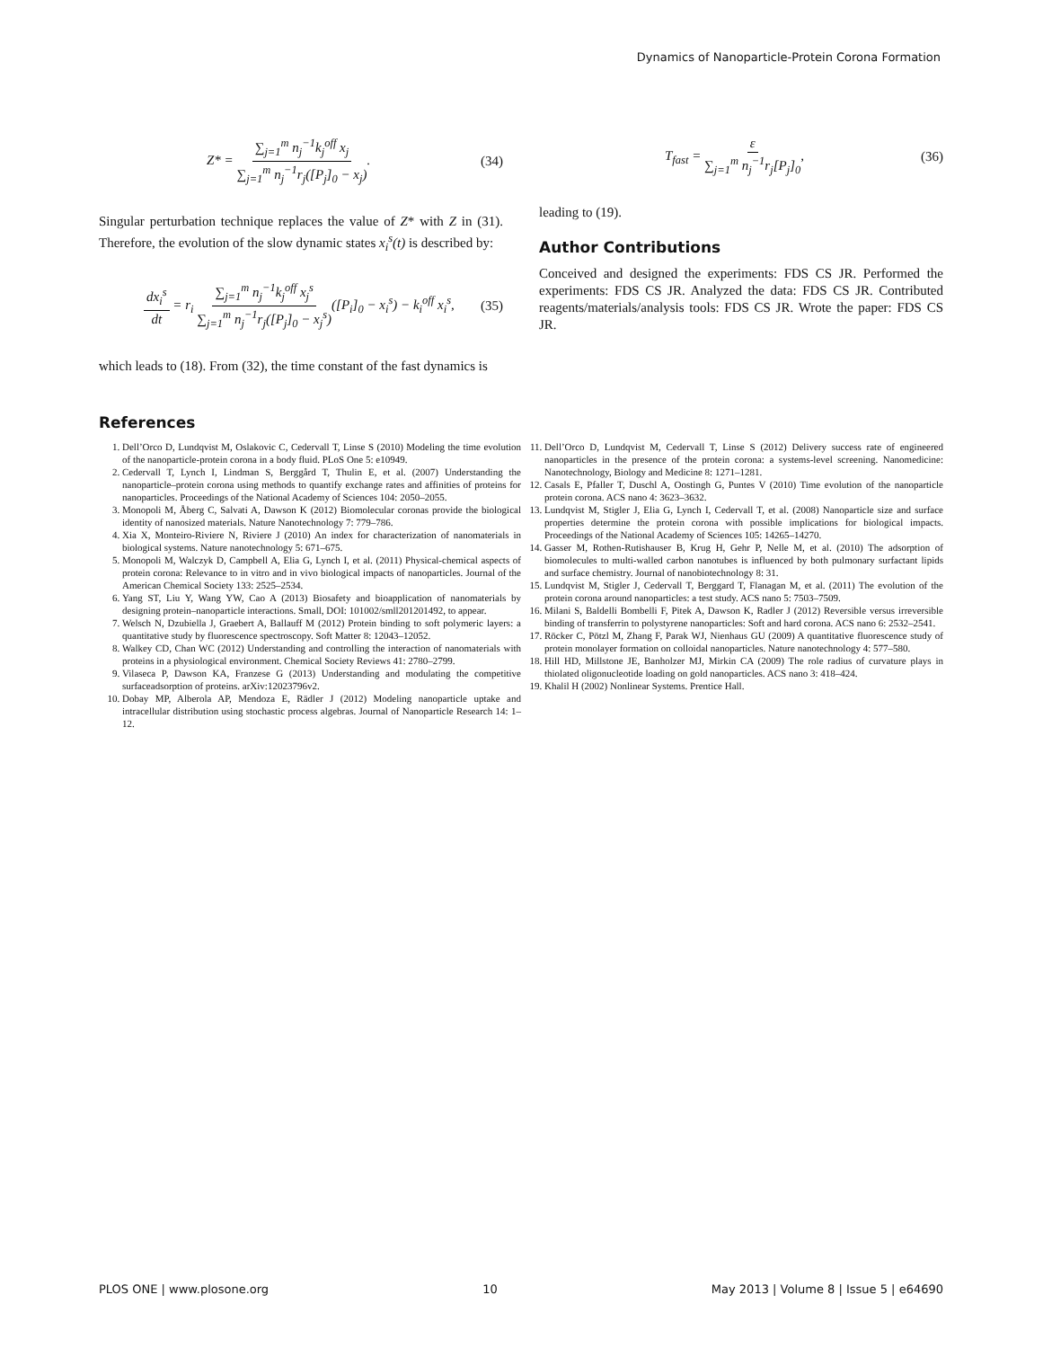Dynamics of Nanoparticle-Protein Corona Formation
Z* = ∑<sub>j=1</sub><sup>m</sup> n<sub>j</sub><sup>−1</sup>k<sub>j</sub><sup>off</sup> x<sub>j</sub> ∑<sub>j=1</sub><sup>m</sup> n<sub>j</sub><sup>−1</sup>r<sub>j</sub>([P<sub>j</sub>]<sub>0</sub> − x<sub>j</sub>). (34)
Singular perturbation technique replaces the value of Z* with Z in (31). Therefore, the evolution of the slow dynamic states x<sub>i</sub><sup>s</sup>(t) is described by:
dx<sub>i</sub><sup>s</sup> dt = r<sub>i</sub> ∑<sub>j=1</sub><sup>m</sup> n<sub>j</sub><sup>−1</sup>k<sub>j</sub><sup>off</sup> x<sub>j</sub><sup>s</sup> ∑<sub>j=1</sub><sup>m</sup> n<sub>j</sub><sup>−1</sup>r<sub>j</sub>([P<sub>j</sub>]<sub>0</sub> − x<sub>j</sub><sup>s</sup>)([P<sub>i</sub>]<sub>0</sub> − x<sub>i</sub><sup>s</sup>) − k<sub>i</sub><sup>off</sup> x<sub>i</sub><sup>s</sup>, (35)
which leads to (18). From (32), the time constant of the fast dynamics is
T<sub>fast</sub> = ε ∑<sub>j=1</sub><sup>m</sup> n<sub>j</sub><sup>−1</sup>r<sub>j</sub>[P<sub>j</sub>]<sub>0</sub>, (36)
leading to (19).
Author Contributions
Conceived and designed the experiments: FDS CS JR. Performed the experiments: FDS CS JR. Analyzed the data: FDS CS JR. Contributed reagents/materials/analysis tools: FDS CS JR. Wrote the paper: FDS CS JR.
References
1. Dell’Orco D, Lundqvist M, Oslakovic C, Cedervall T, Linse S (2010) Modeling the time evolution of the nanoparticle-protein corona in a body fluid. PLoS One 5: e10949.
2. Cedervall T, Lynch I, Lindman S, Berggård T, Thulin E, et al. (2007) Understanding the nanoparticle–protein corona using methods to quantify exchange rates and affinities of proteins for nanoparticles. Proceedings of the National Academy of Sciences 104: 2050–2055.
3. Monopoli M, Åberg C, Salvati A, Dawson K (2012) Biomolecular coronas provide the biological identity of nanosized materials. Nature Nanotechnology 7: 779–786.
4. Xia X, Monteiro-Riviere N, Riviere J (2010) An index for characterization of nanomaterials in biological systems. Nature nanotechnology 5: 671–675.
5. Monopoli M, Walczyk D, Campbell A, Elia G, Lynch I, et al. (2011) Physical-chemical aspects of protein corona: Relevance to in vitro and in vivo biological impacts of nanoparticles. Journal of the American Chemical Society 133: 2525–2534.
6. Yang ST, Liu Y, Wang YW, Cao A (2013) Biosafety and bioapplication of nanomaterials by designing protein–nanoparticle interactions. Small, DOI: 101002/smll201201492, to appear.
7. Welsch N, Dzubiella J, Graebert A, Ballauff M (2012) Protein binding to soft polymeric layers: a quantitative study by fluorescence spectroscopy. Soft Matter 8: 12043–12052.
8. Walkey CD, Chan WC (2012) Understanding and controlling the interaction of nanomaterials with proteins in a physiological environment. Chemical Society Reviews 41: 2780–2799.
9. Vilaseca P, Dawson KA, Franzese G (2013) Understanding and modulating the competitive surfaceadsorption of proteins. arXiv:12023796v2.
10. Dobay MP, Alberola AP, Mendoza E, Rädler J (2012) Modeling nanoparticle uptake and intracellular distribution using stochastic process algebras. Journal of Nanoparticle Research 14: 1–12.
11. Dell’Orco D, Lundqvist M, Cedervall T, Linse S (2012) Delivery success rate of engineered nanoparticles in the presence of the protein corona: a systems-level screening. Nanomedicine: Nanotechnology, Biology and Medicine 8: 1271–1281.
12. Casals E, Pfaller T, Duschl A, Oostingh G, Puntes V (2010) Time evolution of the nanoparticle protein corona. ACS nano 4: 3623–3632.
13. Lundqvist M, Stigler J, Elia G, Lynch I, Cedervall T, et al. (2008) Nanoparticle size and surface properties determine the protein corona with possible implications for biological impacts. Proceedings of the National Academy of Sciences 105: 14265–14270.
14. Gasser M, Rothen-Rutishauser B, Krug H, Gehr P, Nelle M, et al. (2010) The adsorption of biomolecules to multi-walled carbon nanotubes is influenced by both pulmonary surfactant lipids and surface chemistry. Journal of nanobiotechnology 8: 31.
15. Lundqvist M, Stigler J, Cedervall T, Berggard T, Flanagan M, et al. (2011) The evolution of the protein corona around nanoparticles: a test study. ACS nano 5: 7503–7509.
16. Milani S, Baldelli Bombelli F, Pitek A, Dawson K, Radler J (2012) Reversible versus irreversible binding of transferrin to polystyrene nanoparticles: Soft and hard corona. ACS nano 6: 2532–2541.
17. Röcker C, Pötzl M, Zhang F, Parak WJ, Nienhaus GU (2009) A quantitative fluorescence study of protein monolayer formation on colloidal nanoparticles. Nature nanotechnology 4: 577–580.
18. Hill HD, Millstone JE, Banholzer MJ, Mirkin CA (2009) The role radius of curvature plays in thiolated oligonucleotide loading on gold nanoparticles. ACS nano 3: 418–424.
19. Khalil H (2002) Nonlinear Systems. Prentice Hall.
PLOS ONE | www.plosone.org 10 May 2013 | Volume 8 | Issue 5 | e64690